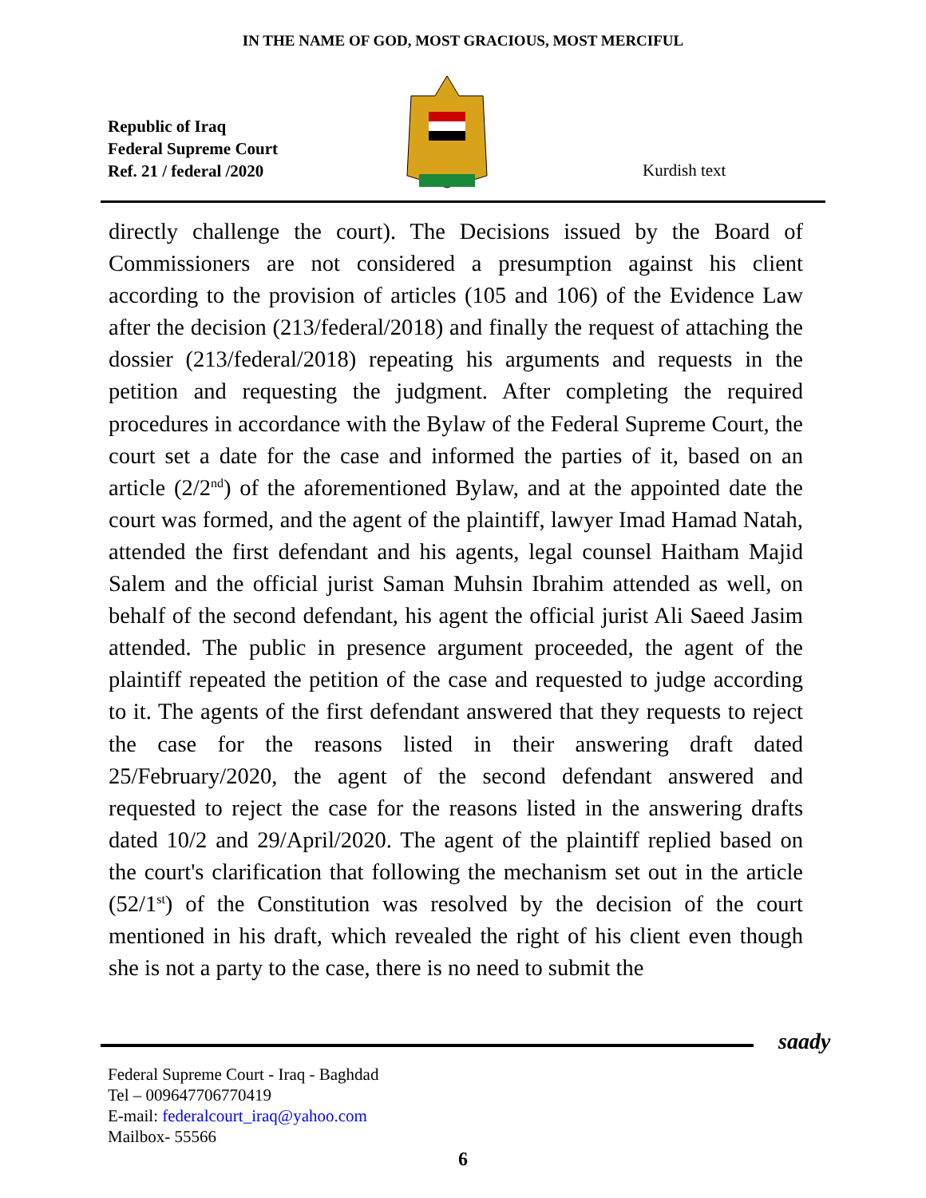IN THE NAME OF GOD, MOST GRACIOUS, MOST MERCIFUL
Republic of Iraq
Federal Supreme Court
Ref. 21 / federal /2020
Kurdish text
directly challenge the court). The Decisions issued by the Board of Commissioners are not considered a presumption against his client according to the provision of articles (105 and 106) of the Evidence Law after the decision (213/federal/2018) and finally the request of attaching the dossier (213/federal/2018) repeating his arguments and requests in the petition and requesting the judgment. After completing the required procedures in accordance with the Bylaw of the Federal Supreme Court, the court set a date for the case and informed the parties of it, based on an article (2/2<sup>nd</sup>) of the aforementioned Bylaw, and at the appointed date the court was formed, and the agent of the plaintiff, lawyer Imad Hamad Natah, attended the first defendant and his agents, legal counsel Haitham Majid Salem and the official jurist Saman Muhsin Ibrahim attended as well, on behalf of the second defendant, his agent the official jurist Ali Saeed Jasim attended. The public in presence argument proceeded, the agent of the plaintiff repeated the petition of the case and requested to judge according to it. The agents of the first defendant answered that they requests to reject the case for the reasons listed in their answering draft dated 25/February/2020, the agent of the second defendant answered and requested to reject the case for the reasons listed in the answering drafts dated 10/2 and 29/April/2020. The agent of the plaintiff replied based on the court's clarification that following the mechanism set out in the article (52/1<sup>st</sup>) of the Constitution was resolved by the decision of the court mentioned in his draft, which revealed the right of his client even though she is not a party to the case, there is no need to submit the
saady
Federal Supreme Court - Iraq - Baghdad
Tel – 009647706770419
E-mail: federalcourt_iraq@yahoo.com
Mailbox- 55566
6